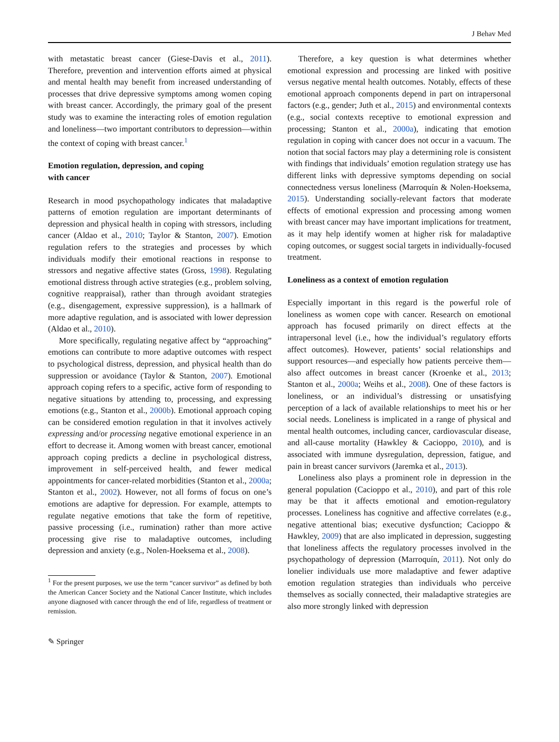J Behav Med
with metastatic breast cancer (Giese-Davis et al., 2011). Therefore, prevention and intervention efforts aimed at physical and mental health may benefit from increased understanding of processes that drive depressive symptoms among women coping with breast cancer. Accordingly, the primary goal of the present study was to examine the interacting roles of emotion regulation and loneliness—two important contributors to depression—within the context of coping with breast cancer.<sup>1</sup>
Emotion regulation, depression, and coping
with cancer
Research in mood psychopathology indicates that maladaptive patterns of emotion regulation are important determinants of depression and physical health in coping with stressors, including cancer (Aldao et al., 2010; Taylor & Stanton, 2007). Emotion regulation refers to the strategies and processes by which individuals modify their emotional reactions in response to stressors and negative affective states (Gross, 1998). Regulating emotional distress through active strategies (e.g., problem solving, cognitive reappraisal), rather than through avoidant strategies (e.g., disengagement, expressive suppression), is a hallmark of more adaptive regulation, and is associated with lower depression (Aldao et al., 2010).
More specifically, regulating negative affect by “approaching” emotions can contribute to more adaptive outcomes with respect to psychological distress, depression, and physical health than do suppression or avoidance (Taylor & Stanton, 2007). Emotional approach coping refers to a specific, active form of responding to negative situations by attending to, processing, and expressing emotions (e.g., Stanton et al., 2000b). Emotional approach coping can be considered emotion regulation in that it involves actively expressing and/or processing negative emotional experience in an effort to decrease it. Among women with breast cancer, emotional approach coping predicts a decline in psychological distress, improvement in self-perceived health, and fewer medical appointments for cancer-related morbidities (Stanton et al., 2000a; Stanton et al., 2002). However, not all forms of focus on one’s emotions are adaptive for depression. For example, attempts to regulate negative emotions that take the form of repetitive, passive processing (i.e., rumination) rather than more active processing give rise to maladaptive outcomes, including depression and anxiety (e.g., Nolen-Hoeksema et al., 2008).
<sup>1</sup> For the present purposes, we use the term “cancer survivor” as defined by both the American Cancer Society and the National Cancer Institute, which includes anyone diagnosed with cancer through the end of life, regardless of treatment or remission.
✎ Springer
Therefore, a key question is what determines whether emotional expression and processing are linked with positive versus negative mental health outcomes. Notably, effects of these emotional approach components depend in part on intrapersonal factors (e.g., gender; Juth et al., 2015) and environmental contexts (e.g., social contexts receptive to emotional expression and processing; Stanton et al., 2000a), indicating that emotion regulation in coping with cancer does not occur in a vacuum. The notion that social factors may play a determining role is consistent with findings that individuals’ emotion regulation strategy use has different links with depressive symptoms depending on social connectedness versus loneliness (Marroquín & Nolen-Hoeksema, 2015). Understanding socially-relevant factors that moderate effects of emotional expression and processing among women with breast cancer may have important implications for treatment, as it may help identify women at higher risk for maladaptive coping outcomes, or suggest social targets in individually-focused treatment.
Loneliness as a context of emotion regulation
Especially important in this regard is the powerful role of loneliness as women cope with cancer. Research on emotional approach has focused primarily on direct effects at the intrapersonal level (i.e., how the individual’s regulatory efforts affect outcomes). However, patients’ social relationships and support resources—and especially how patients perceive them—also affect outcomes in breast cancer (Kroenke et al., 2013; Stanton et al., 2000a; Weihs et al., 2008). One of these factors is loneliness, or an individual’s distressing or unsatisfying perception of a lack of available relationships to meet his or her social needs. Loneliness is implicated in a range of physical and mental health outcomes, including cancer, cardiovascular disease, and all-cause mortality (Hawkley & Cacioppo, 2010), and is associated with immune dysregulation, depression, fatigue, and pain in breast cancer survivors (Jaremka et al., 2013).
Loneliness also plays a prominent role in depression in the general population (Cacioppo et al., 2010), and part of this role may be that it affects emotional and emotion-regulatory processes. Loneliness has cognitive and affective correlates (e.g., negative attentional bias; executive dysfunction; Cacioppo & Hawkley, 2009) that are also implicated in depression, suggesting that loneliness affects the regulatory processes involved in the psychopathology of depression (Marroquín, 2011). Not only do lonelier individuals use more maladaptive and fewer adaptive emotion regulation strategies than individuals who perceive themselves as socially connected, their maladaptive strategies are also more strongly linked with depression